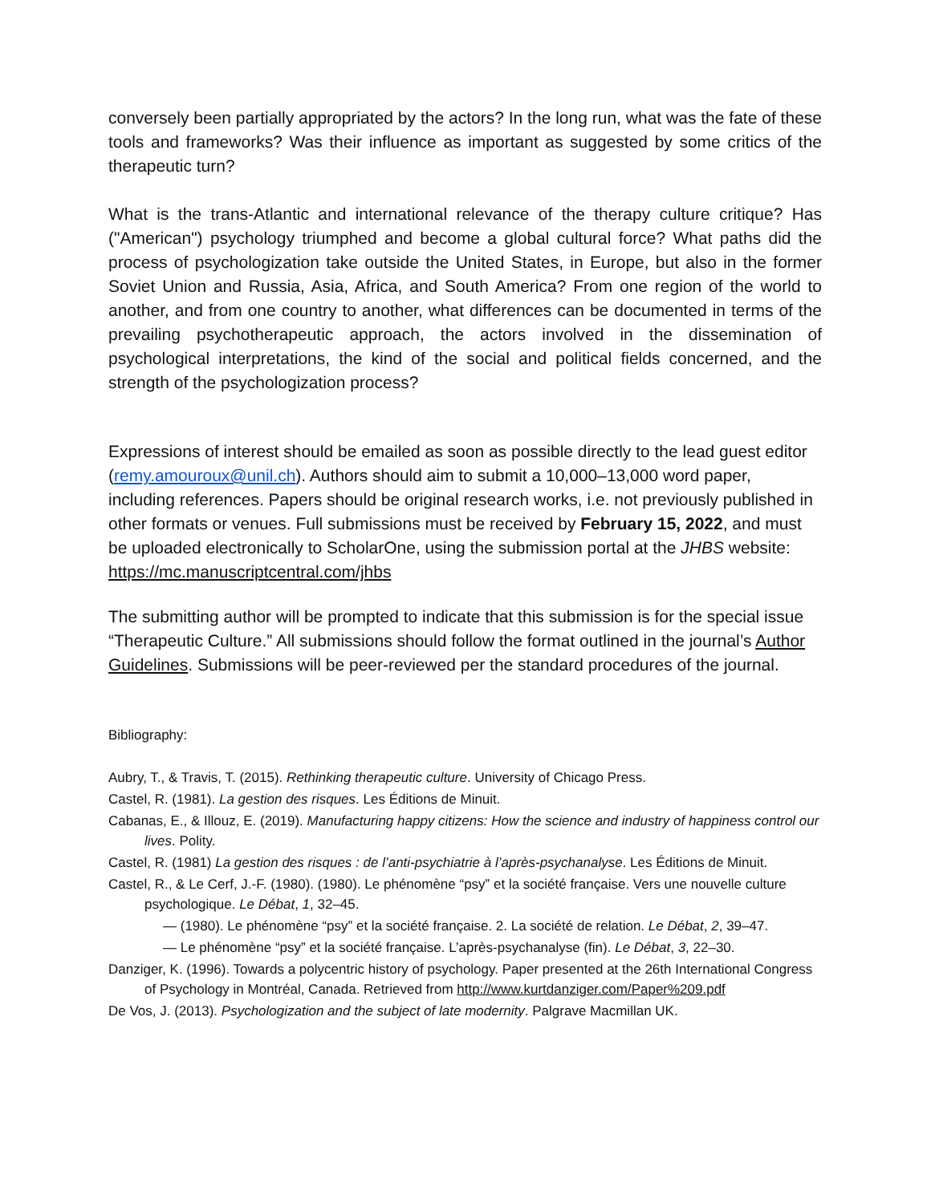conversely been partially appropriated by the actors? In the long run, what was the fate of these tools and frameworks? Was their influence as important as suggested by some critics of the therapeutic turn?
What is the trans-Atlantic and international relevance of the therapy culture critique? Has ("American") psychology triumphed and become a global cultural force? What paths did the process of psychologization take outside the United States, in Europe, but also in the former Soviet Union and Russia, Asia, Africa, and South America? From one region of the world to another, and from one country to another, what differences can be documented in terms of the prevailing psychotherapeutic approach, the actors involved in the dissemination of psychological interpretations, the kind of the social and political fields concerned, and the strength of the psychologization process?
Expressions of interest should be emailed as soon as possible directly to the lead guest editor (remy.amouroux@unil.ch). Authors should aim to submit a 10,000–13,000 word paper, including references. Papers should be original research works, i.e. not previously published in other formats or venues. Full submissions must be received by February 15, 2022, and must be uploaded electronically to ScholarOne, using the submission portal at the JHBS website: https://mc.manuscriptcentral.com/jhbs
The submitting author will be prompted to indicate that this submission is for the special issue “Therapeutic Culture.” All submissions should follow the format outlined in the journal’s Author Guidelines. Submissions will be peer-reviewed per the standard procedures of the journal.
Bibliography:
Aubry, T., & Travis, T. (2015). Rethinking therapeutic culture. University of Chicago Press.
Castel, R. (1981). La gestion des risques. Les Éditions de Minuit.
Cabanas, E., & Illouz, E. (2019). Manufacturing happy citizens: How the science and industry of happiness control our lives. Polity.
Castel, R. (1981) La gestion des risques : de l’anti-psychiatrie à l’après-psychanalyse. Les Éditions de Minuit.
Castel, R., & Le Cerf, J.-F. (1980). (1980). Le phénomène “psy” et la société française. Vers une nouvelle culture psychologique. Le Débat, 1, 32–45.
— (1980). Le phénomène “psy” et la société française. 2. La société de relation. Le Débat, 2, 39–47.
— Le phénomène “psy” et la société française. L’après-psychanalyse (fin). Le Débat, 3, 22–30.
Danziger, K. (1996). Towards a polycentric history of psychology. Paper presented at the 26th International Congress of Psychology in Montréal, Canada. Retrieved from http://www.kurtdanziger.com/Paper%209.pdf
De Vos, J. (2013). Psychologization and the subject of late modernity. Palgrave Macmillan UK.